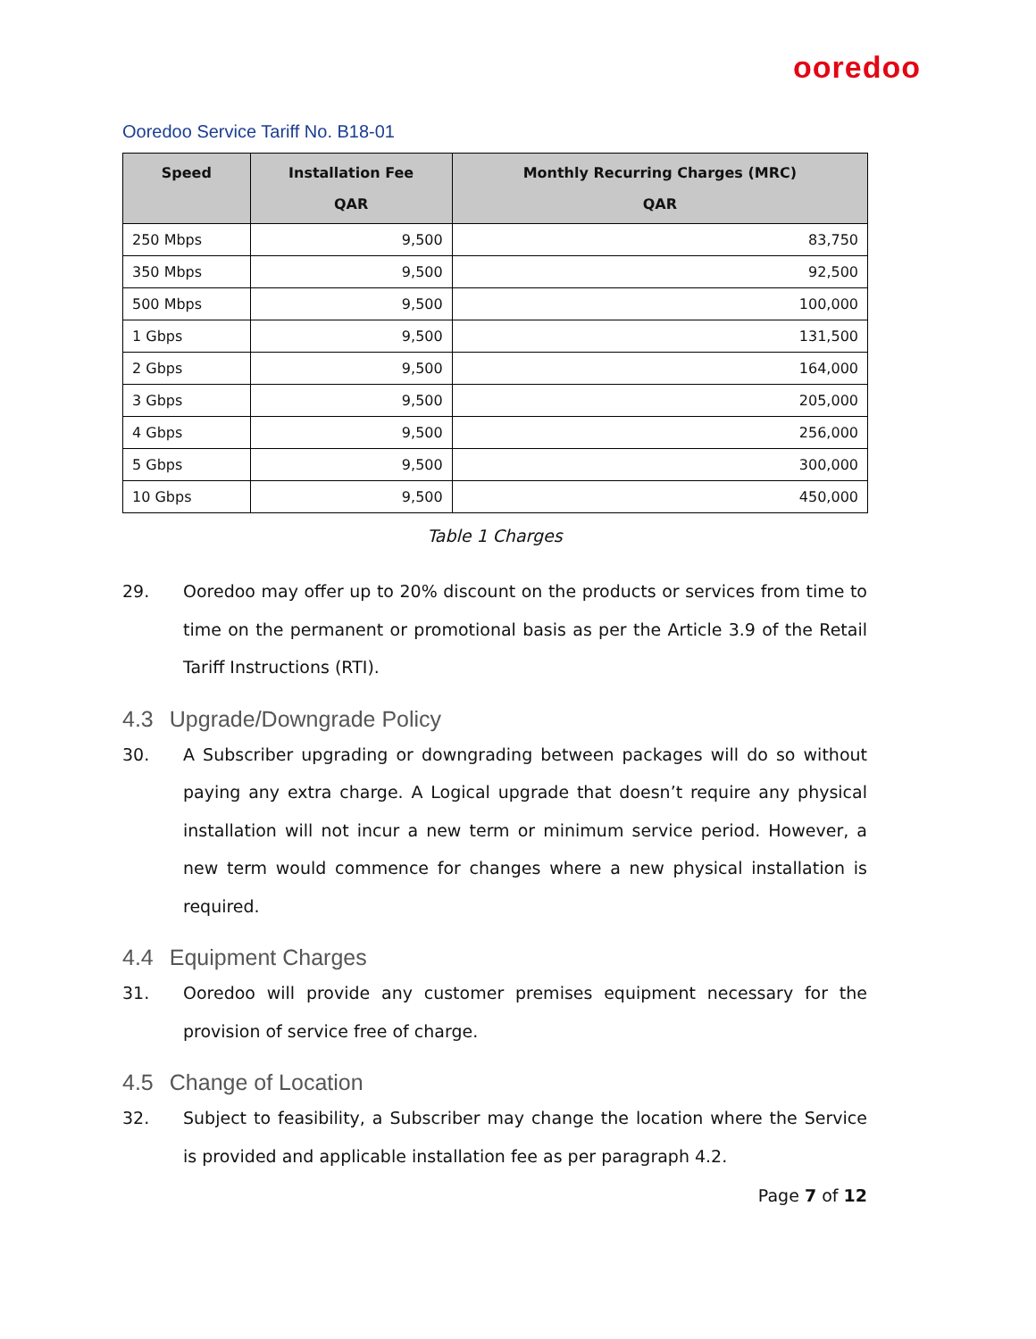ooredoo
Ooredoo Service Tariff No. B18-01
| Speed | Installation Fee QAR | Monthly Recurring Charges (MRC) QAR |
| --- | --- | --- |
| 250 Mbps | 9,500 | 83,750 |
| 350 Mbps | 9,500 | 92,500 |
| 500 Mbps | 9,500 | 100,000 |
| 1 Gbps | 9,500 | 131,500 |
| 2 Gbps | 9,500 | 164,000 |
| 3 Gbps | 9,500 | 205,000 |
| 4 Gbps | 9,500 | 256,000 |
| 5 Gbps | 9,500 | 300,000 |
| 10 Gbps | 9,500 | 450,000 |
Table 1 Charges
29. Ooredoo may offer up to 20% discount on the products or services from time to time on the permanent or promotional basis as per the Article 3.9 of the Retail Tariff Instructions (RTI).
4.3 Upgrade/Downgrade Policy
30. A Subscriber upgrading or downgrading between packages will do so without paying any extra charge. A Logical upgrade that doesn’t require any physical installation will not incur a new term or minimum service period. However, a new term would commence for changes where a new physical installation is required.
4.4 Equipment Charges
31. Ooredoo will provide any customer premises equipment necessary for the provision of service free of charge.
4.5 Change of Location
32. Subject to feasibility, a Subscriber may change the location where the Service is provided and applicable installation fee as per paragraph 4.2.
Page 7 of 12